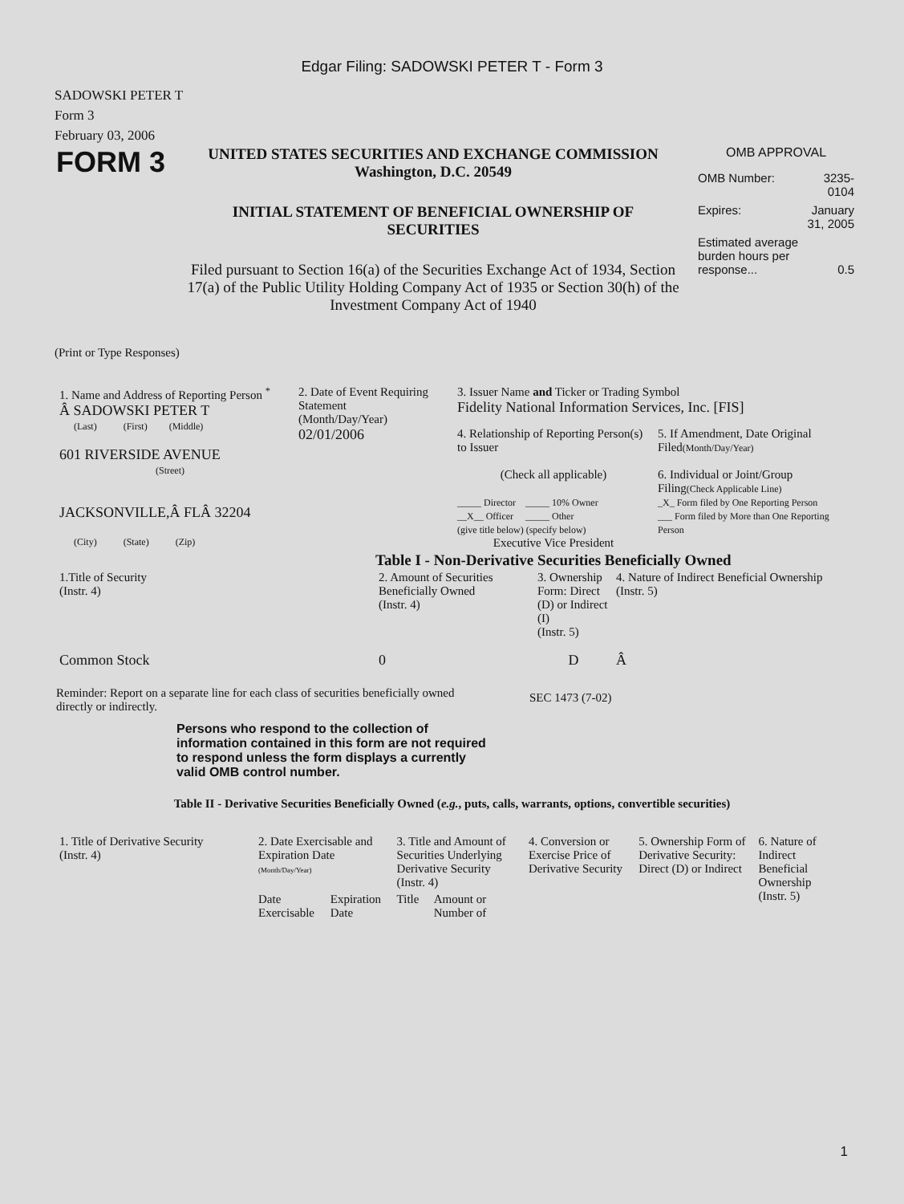Edgar Filing: SADOWSKI PETER T - Form 3
SADOWSKI PETER T
Form 3
February 03, 2006
FORM 3
UNITED STATES SECURITIES AND EXCHANGE COMMISSION
Washington, D.C. 20549
INITIAL STATEMENT OF BENEFICIAL OWNERSHIP OF SECURITIES
Filed pursuant to Section 16(a) of the Securities Exchange Act of 1934, Section 17(a) of the Public Utility Holding Company Act of 1935 or Section 30(h) of the Investment Company Act of 1940
OMB APPROVAL
| OMB Number: | 3235-0104 |
| Expires: | January 31, 2005 |
| Estimated average burden hours per response... | 0.5 |
(Print or Type Responses)
| 1. Name and Address of Reporting Person <sup>*</sup> Â SADOWSKI PETER T (Last) (First) (Middle) 601 RIVERSIDE AVENUE (Street) JACKSONVILLE,Â FLÂ 32204 (City) (State) (Zip) | 2. Date of Event Requiring Statement (Month/Day/Year) 02/01/2006 | 3. Issuer Name and Ticker or Trading Symbol Fidelity National Information Services, Inc. [FIS] / 4. Relationship of Reporting Person(s) to Issuer (Check all applicable) _____ Director _____ 10% Owner __X__ Officer _____ Other (give title below) (specify below) Executive Vice President / 5. If Amendment, Date Original Filed (Month/Day/Year) 6. Individual or Joint/Group Filing (Check Applicable Line) _X_ Form filed by One Reporting Person ___ Form filed by More than One Reporting Person / |
Table I - Non-Derivative Securities Beneficially Owned
| 1.Title of Security (Instr. 4) | 2. Amount of Securities Beneficially Owned (Instr. 4) | 3. Ownership Form: Direct (D) or Indirect (I) (Instr. 5) | 4. Nature of Indirect Beneficial Ownership (Instr. 5) |
| --- | --- | --- | --- |
| Common Stock | 0 | D | Â |
Reminder: Report on a separate line for each class of securities beneficially owned directly or indirectly.
SEC 1473 (7-02)
Persons who respond to the collection of information contained in this form are not required to respond unless the form displays a currently valid OMB control number.
Table II - Derivative Securities Beneficially Owned (e.g., puts, calls, warrants, options, convertible securities)
| 1. Title of Derivative Security (Instr. 4) | 2. Date Exercisable and Expiration Date (Month/Day/Year) | | 3. Title and Amount of Securities Underlying Derivative Security (Instr. 4) | | 4. Conversion or Exercise Price of Derivative Security | 5. Ownership Form of Derivative Security: Direct (D) or Indirect | 6. Nature of Indirect Beneficial Ownership (Instr. 5) |
| --- | --- | --- | --- | --- | --- | --- | --- |
| | Date Exercisable | Expiration Date | Title | Amount or Number of | | | |
1